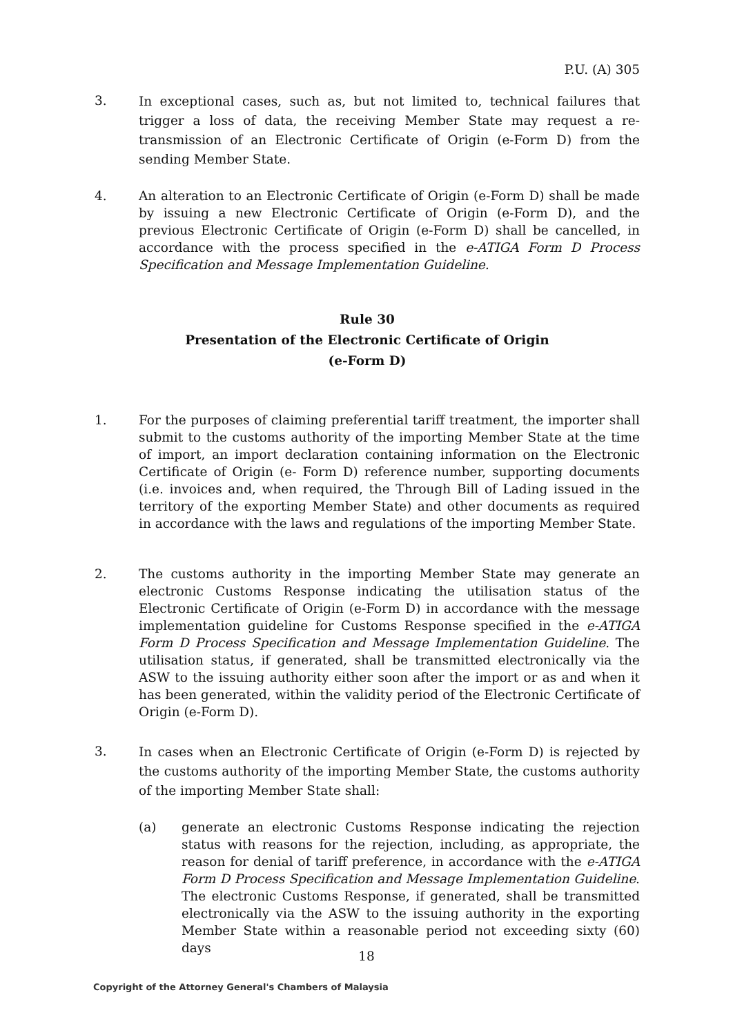P.U. (A) 305
3.
In exceptional cases, such as, but not limited to, technical failures that trigger a loss of data, the receiving Member State may request a re-transmission of an Electronic Certificate of Origin (e-Form D) from the sending Member State.
4. An alteration to an Electronic Certificate of Origin (e-Form D) shall be made by issuing a new Electronic Certificate of Origin (e-Form D), and the previous Electronic Certificate of Origin (e-Form D) shall be cancelled, in accordance with the process specified in the e-ATIGA Form D Process Specification and Message Implementation Guideline.
Rule 30
Presentation of the Electronic Certificate of Origin
(e-Form D)
1. For the purposes of claiming preferential tariff treatment, the importer shall submit to the customs authority of the importing Member State at the time of import, an import declaration containing information on the Electronic Certificate of Origin (e- Form D) reference number, supporting documents (i.e. invoices and, when required, the Through Bill of Lading issued in the territory of the exporting Member State) and other documents as required in accordance with the laws and regulations of the importing Member State.
2. The customs authority in the importing Member State may generate an electronic Customs Response indicating the utilisation status of the Electronic Certificate of Origin (e-Form D) in accordance with the message implementation guideline for Customs Response specified in the e-ATIGA Form D Process Specification and Message Implementation Guideline. The utilisation status, if generated, shall be transmitted electronically via the ASW to the issuing authority either soon after the import or as and when it has been generated, within the validity period of the Electronic Certificate of Origin (e-Form D).
3.
In cases when an Electronic Certificate of Origin (e-Form D) is rejected by the customs authority of the importing Member State, the customs authority of the importing Member State shall:
(a) generate an electronic Customs Response indicating the rejection status with reasons for the rejection, including, as appropriate, the reason for denial of tariff preference, in accordance with the e-ATIGA Form D Process Specification and Message Implementation Guideline. The electronic Customs Response, if generated, shall be transmitted electronically via the ASW to the issuing authority in the exporting Member State within a reasonable period not exceeding sixty (60) days
18
Copyright of the Attorney General's Chambers of Malaysia